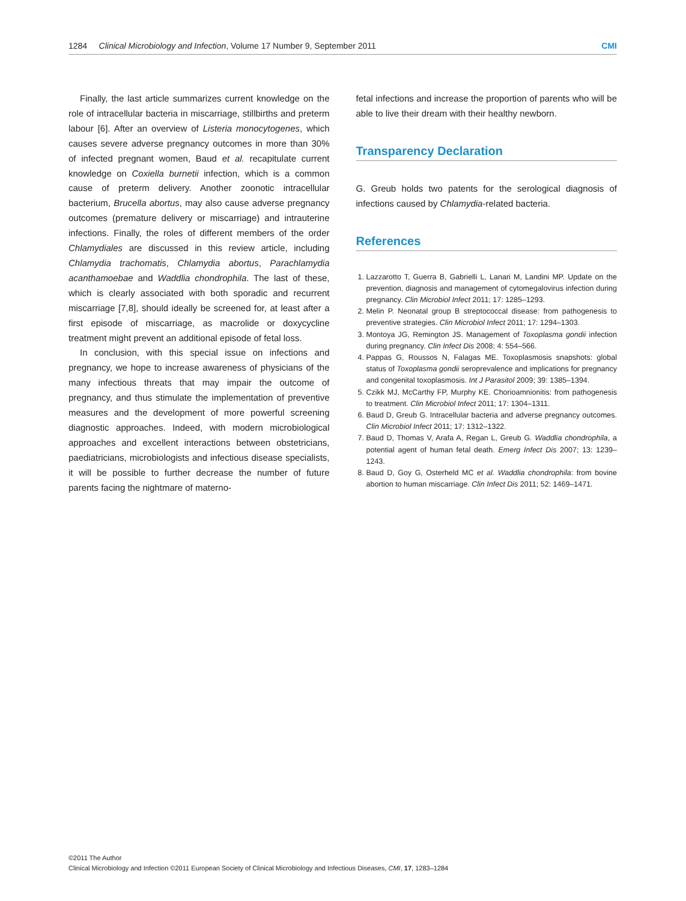1284 Clinical Microbiology and Infection, Volume 17 Number 9, September 2011 CMI
Finally, the last article summarizes current knowledge on the role of intracellular bacteria in miscarriage, stillbirths and preterm labour [6]. After an overview of Listeria monocytogenes, which causes severe adverse pregnancy outcomes in more than 30% of infected pregnant women, Baud et al. recapitulate current knowledge on Coxiella burnetii infection, which is a common cause of preterm delivery. Another zoonotic intracellular bacterium, Brucella abortus, may also cause adverse pregnancy outcomes (premature delivery or miscarriage) and intrauterine infections. Finally, the roles of different members of the order Chlamydiales are discussed in this review article, including Chlamydia trachomatis, Chlamydia abortus, Parachlamydia acanthamoebae and Waddlia chondrophila. The last of these, which is clearly associated with both sporadic and recurrent miscarriage [7,8], should ideally be screened for, at least after a first episode of miscarriage, as macrolide or doxycycline treatment might prevent an additional episode of fetal loss.
In conclusion, with this special issue on infections and pregnancy, we hope to increase awareness of physicians of the many infectious threats that may impair the outcome of pregnancy, and thus stimulate the implementation of preventive measures and the development of more powerful screening diagnostic approaches. Indeed, with modern microbiological approaches and excellent interactions between obstetricians, paediatricians, microbiologists and infectious disease specialists, it will be possible to further decrease the number of future parents facing the nightmare of materno-
fetal infections and increase the proportion of parents who will be able to live their dream with their healthy newborn.
Transparency Declaration
G. Greub holds two patents for the serological diagnosis of infections caused by Chlamydia-related bacteria.
References
1. Lazzarotto T, Guerra B, Gabrielli L, Lanari M, Landini MP. Update on the prevention, diagnosis and management of cytomegalovirus infection during pregnancy. Clin Microbiol Infect 2011; 17: 1285–1293.
2. Melin P. Neonatal group B streptococcal disease: from pathogenesis to preventive strategies. Clin Microbiol Infect 2011; 17: 1294–1303.
3. Montoya JG, Remington JS. Management of Toxoplasma gondii infection during pregnancy. Clin Infect Dis 2008; 4: 554–566.
4. Pappas G, Roussos N, Falagas ME. Toxoplasmosis snapshots: global status of Toxoplasma gondii seroprevalence and implications for pregnancy and congenital toxoplasmosis. Int J Parasitol 2009; 39: 1385–1394.
5. Czikk MJ, McCarthy FP, Murphy KE. Chorioamnionitis: from pathogenesis to treatment. Clin Microbiol Infect 2011; 17: 1304–1311.
6. Baud D, Greub G. Intracellular bacteria and adverse pregnancy outcomes. Clin Microbiol Infect 2011; 17: 1312–1322.
7. Baud D, Thomas V, Arafa A, Regan L, Greub G. Waddlia chondrophila, a potential agent of human fetal death. Emerg Infect Dis 2007; 13: 1239–1243.
8. Baud D, Goy G, Osterheld MC et al. Waddlia chondrophila: from bovine abortion to human miscarriage. Clin Infect Dis 2011; 52: 1469–1471.
©2011 The Author
Clinical Microbiology and Infection ©2011 European Society of Clinical Microbiology and Infectious Diseases, CMI, 17, 1283–1284